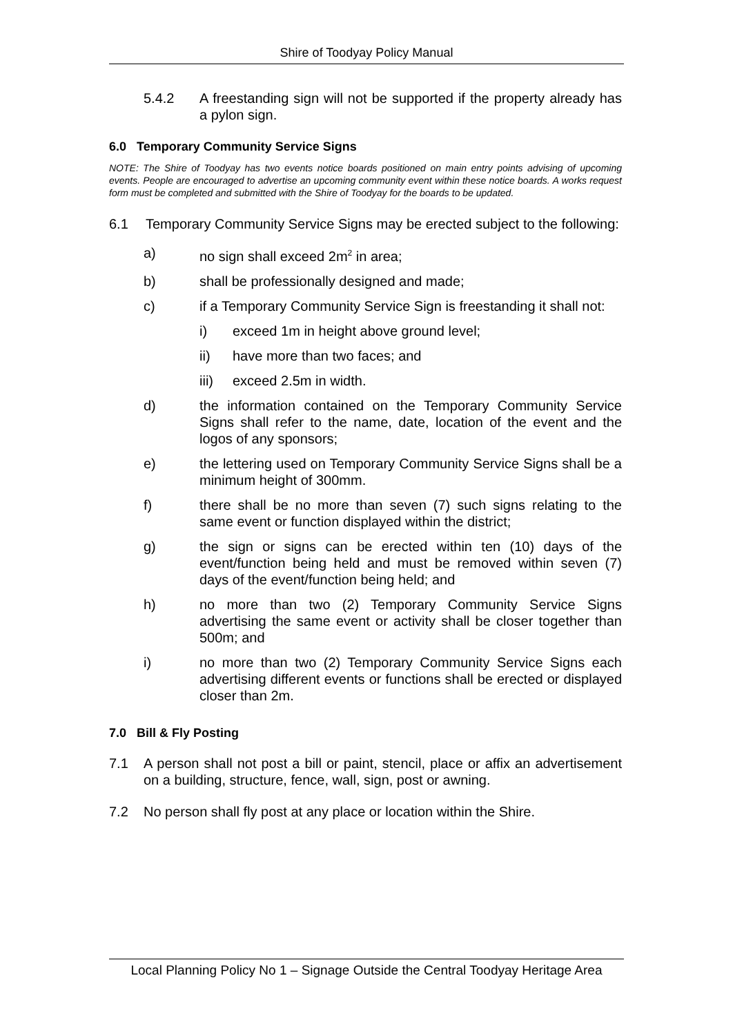Shire of Toodyay Policy Manual
5.4.2 A freestanding sign will not be supported if the property already has a pylon sign.
6.0 Temporary Community Service Signs
NOTE: The Shire of Toodyay has two events notice boards positioned on main entry points advising of upcoming events. People are encouraged to advertise an upcoming community event within these notice boards. A works request form must be completed and submitted with the Shire of Toodyay for the boards to be updated.
6.1 Temporary Community Service Signs may be erected subject to the following:
a) no sign shall exceed 2m<sup>2</sup> in area;
b) shall be professionally designed and made;
c) if a Temporary Community Service Sign is freestanding it shall not:
i) exceed 1m in height above ground level;
ii) have more than two faces; and
iii) exceed 2.5m in width.
d) the information contained on the Temporary Community Service Signs shall refer to the name, date, location of the event and the logos of any sponsors;
e) the lettering used on Temporary Community Service Signs shall be a minimum height of 300mm.
f) there shall be no more than seven (7) such signs relating to the same event or function displayed within the district;
g) the sign or signs can be erected within ten (10) days of the event/function being held and must be removed within seven (7) days of the event/function being held; and
h) no more than two (2) Temporary Community Service Signs advertising the same event or activity shall be closer together than 500m; and
i) no more than two (2) Temporary Community Service Signs each advertising different events or functions shall be erected or displayed closer than 2m.
7.0 Bill & Fly Posting
7.1 A person shall not post a bill or paint, stencil, place or affix an advertisement on a building, structure, fence, wall, sign, post or awning.
7.2 No person shall fly post at any place or location within the Shire.
Local Planning Policy No 1 – Signage Outside the Central Toodyay Heritage Area